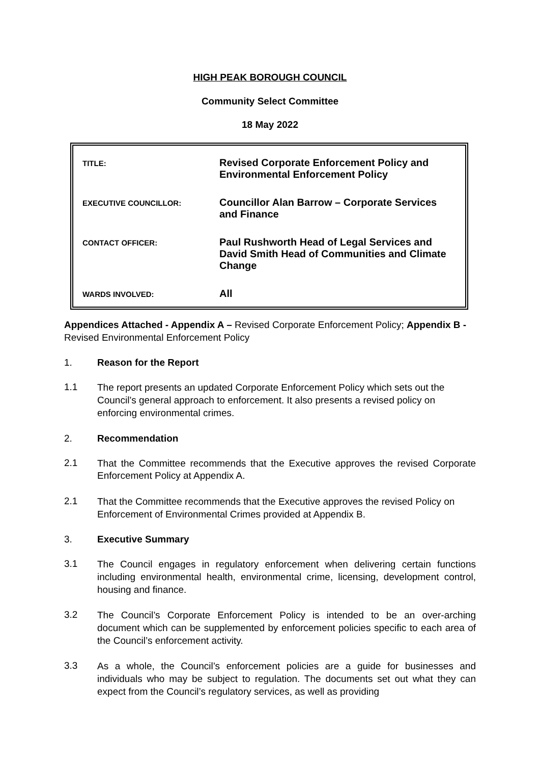HIGH PEAK BOROUGH COUNCIL
Community Select Committee
18 May 2022
| TITLE: | Revised Corporate Enforcement Policy and Environmental Enforcement Policy |
| EXECUTIVE COUNCILLOR: | Councillor Alan Barrow – Corporate Services and Finance |
| CONTACT OFFICER: | Paul Rushworth Head of Legal Services and David Smith Head of Communities and Climate Change |
| WARDS INVOLVED: | All |
Appendices Attached - Appendix A – Revised Corporate Enforcement Policy; Appendix B - Revised Environmental Enforcement Policy
1. Reason for the Report
1.1
The report presents an updated Corporate Enforcement Policy which sets out the Council’s general approach to enforcement. It also presents a revised policy on enforcing environmental crimes.
2. Recommendation
2.1
That the Committee recommends that the Executive approves the revised Corporate Enforcement Policy at Appendix A.
2.1
That the Committee recommends that the Executive approves the revised Policy on Enforcement of Environmental Crimes provided at Appendix B.
3. Executive Summary
3.1
The Council engages in regulatory enforcement when delivering certain functions including environmental health, environmental crime, licensing, development control, housing and finance.
3.2
The Council’s Corporate Enforcement Policy is intended to be an over-arching document which can be supplemented by enforcement policies specific to each area of the Council’s enforcement activity.
3.3
As a whole, the Council’s enforcement policies are a guide for businesses and individuals who may be subject to regulation. The documents set out what they can expect from the Council’s regulatory services, as well as providing